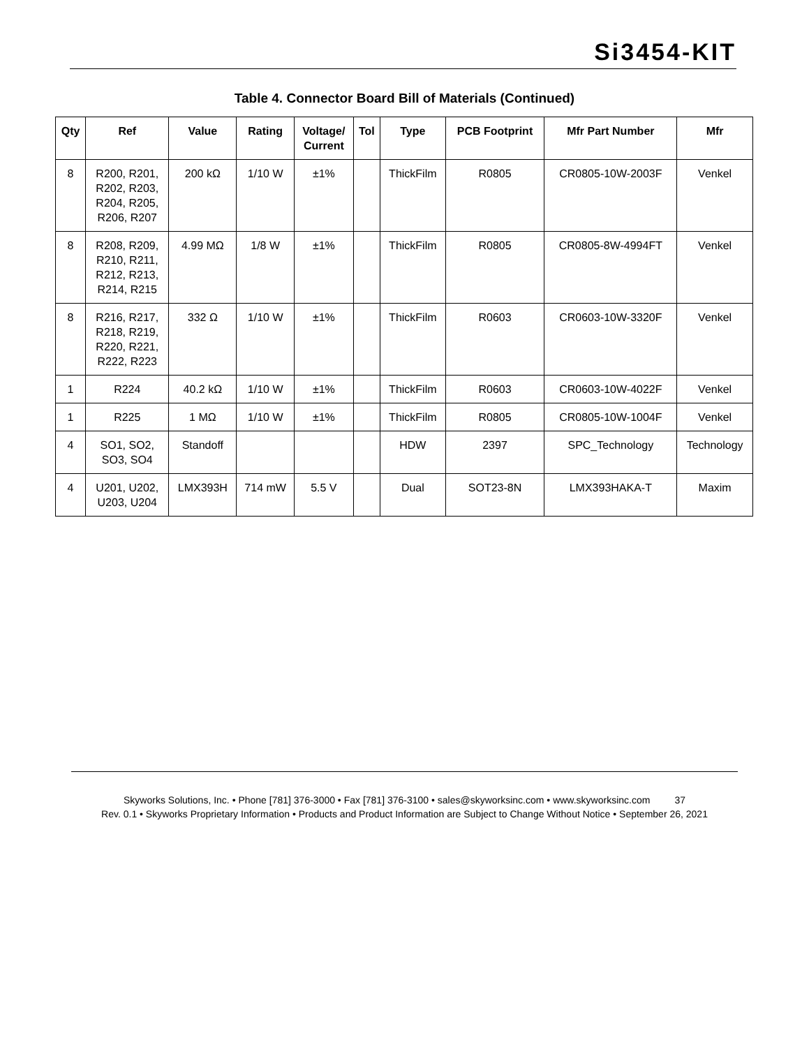Si3454-KIT
Table 4. Connector Board Bill of Materials (Continued)
| Qty | Ref | Value | Rating | Voltage/ Current | Tol | Type | PCB Footprint | Mfr Part Number | Mfr |
| --- | --- | --- | --- | --- | --- | --- | --- | --- | --- |
| 8 | R200, R201, R202, R203, R204, R205, R206, R207 | 200 kΩ | 1/10 W | ±1% | | ThickFilm | R0805 | CR0805-10W-2003F | Venkel |
| 8 | R208, R209, R210, R211, R212, R213, R214, R215 | 4.99 MΩ | 1/8 W | ±1% | | ThickFilm | R0805 | CR0805-8W-4994FT | Venkel |
| 8 | R216, R217, R218, R219, R220, R221, R222, R223 | 332 Ω | 1/10 W | ±1% | | ThickFilm | R0603 | CR0603-10W-3320F | Venkel |
| 1 | R224 | 40.2 kΩ | 1/10 W | ±1% | | ThickFilm | R0603 | CR0603-10W-4022F | Venkel |
| 1 | R225 | 1 MΩ | 1/10 W | ±1% | | ThickFilm | R0805 | CR0805-10W-1004F | Venkel |
| 4 | SO1, SO2, SO3, SO4 | Standoff | | | | HDW | 2397 | SPC_Technology | Technology |
| 4 | U201, U202, U203, U204 | LMX393H | 714 mW | 5.5 V | | Dual | SOT23-8N | LMX393HAKA-T | Maxim |
Skyworks Solutions, Inc. • Phone [781] 376-3000 • Fax [781] 376-3100 • sales@skyworksinc.com • www.skyworksinc.com 37
Rev. 0.1 • Skyworks Proprietary Information • Products and Product Information are Subject to Change Without Notice • September 26, 2021